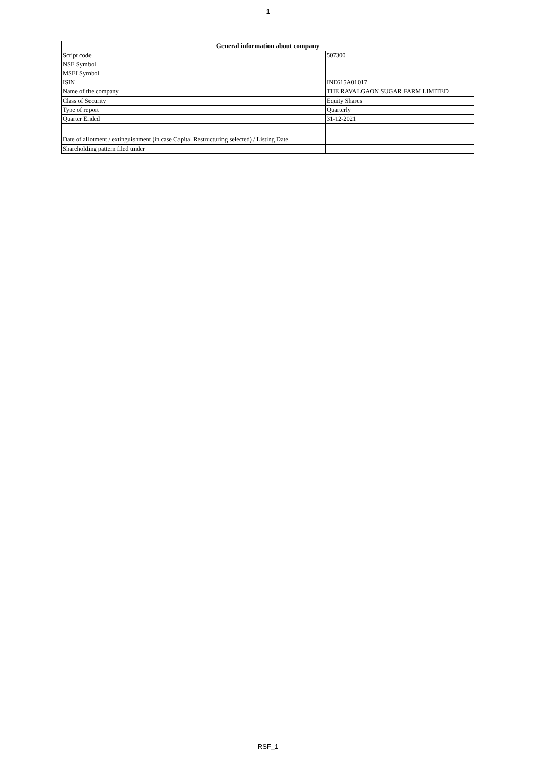1
| General information about company | |
| --- | --- |
| Script code | 507300 |
| NSE Symbol | |
| MSEI Symbol | |
| ISIN | INE615A01017 |
| Name of the company | THE RAVALGAON SUGAR FARM LIMITED |
| Class of Security | Equity Shares |
| Type of report | Quarterly |
| Quarter Ended | 31-12-2021 |
| Date of allotment / extinguishment (in case Capital Restructuring selected) / Listing Date | |
| Shareholding pattern filed under | |
RSF_1